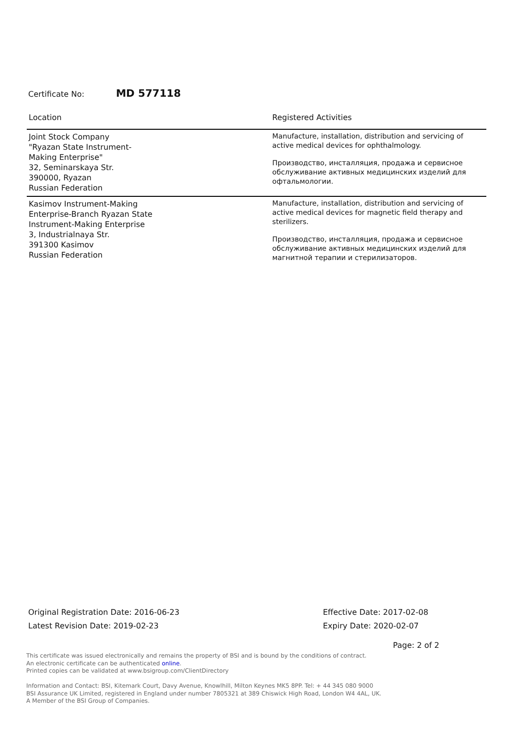Certificate No: MD 577118
| Location | Registered Activities |
| --- | --- |
| Joint Stock Company "Ryazan State Instrument- Making Enterprise" 32, Seminarskaya Str. 390000, Ryazan Russian Federation | Manufacture, installation, distribution and servicing of active medical devices for ophthalmology. Производство, инсталляция, продажа и сервисное обслуживание активных медицинских изделий для офтальмологии. |
| Kasimov Instrument-Making Enterprise-Branch Ryazan State Instrument-Making Enterprise 3, Industrialnaya Str. 391300 Kasimov Russian Federation | Manufacture, installation, distribution and servicing of active medical devices for magnetic field therapy and sterilizers. Производство, инсталляция, продажа и сервисное обслуживание активных медицинских изделий для магнитной терапии и стерилизаторов. |
Original Registration Date: 2016-06-23
Latest Revision Date: 2019-02-23
Effective Date: 2017-02-08
Expiry Date: 2020-02-07
Page: 2 of 2
This certificate was issued electronically and remains the property of BSI and is bound by the conditions of contract.
An electronic certificate can be authenticated online.
Printed copies can be validated at www.bsigroup.com/ClientDirectory
Information and Contact: BSI, Kitemark Court, Davy Avenue, Knowlhill, Milton Keynes MK5 8PP. Tel: + 44 345 080 9000
BSI Assurance UK Limited, registered in England under number 7805321 at 389 Chiswick High Road, London W4 4AL, UK.
A Member of the BSI Group of Companies.